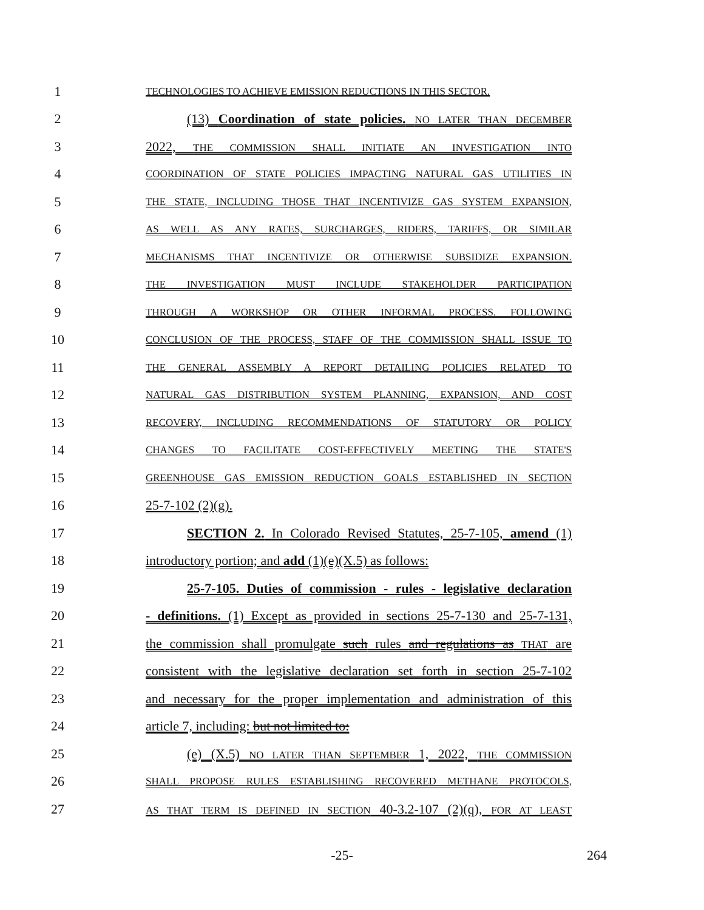1 TECHNOLOGIES TO ACHIEVE EMISSION REDUCTIONS IN THIS SECTOR.
2 (13) Coordination of state policies. NO LATER THAN DECEMBER
3 2022, THE COMMISSION SHALL INITIATE AN INVESTIGATION INTO
4 COORDINATION OF STATE POLICIES IMPACTING NATURAL GAS UTILITIES IN
5 THE STATE, INCLUDING THOSE THAT INCENTIVIZE GAS SYSTEM EXPANSION,
6 AS WELL AS ANY RATES, SURCHARGES, RIDERS, TARIFFS, OR SIMILAR
7 MECHANISMS THAT INCENTIVIZE OR OTHERWISE SUBSIDIZE EXPANSION.
8 THE INVESTIGATION MUST INCLUDE STAKEHOLDER PARTICIPATION
9 THROUGH A WORKSHOP OR OTHER INFORMAL PROCESS. FOLLOWING
10 CONCLUSION OF THE PROCESS, STAFF OF THE COMMISSION SHALL ISSUE TO
11 THE GENERAL ASSEMBLY A REPORT DETAILING POLICIES RELATED TO
12 NATURAL GAS DISTRIBUTION SYSTEM PLANNING, EXPANSION, AND COST
13 RECOVERY, INCLUDING RECOMMENDATIONS OF STATUTORY OR POLICY
14 CHANGES TO FACILITATE COST-EFFECTIVELY MEETING THE STATE'S
15 GREENHOUSE GAS EMISSION REDUCTION GOALS ESTABLISHED IN SECTION
16 25-7-102 (2)(g).
17 SECTION 2. In Colorado Revised Statutes, 25-7-105, amend (1)
18 introductory portion; and add (1)(e)(X.5) as follows:
19 25-7-105. Duties of commission - rules - legislative declaration
20 - definitions. (1) Except as provided in sections 25-7-130 and 25-7-131,
21 the commission shall promulgate such rules and regulations as THAT are
22 consistent with the legislative declaration set forth in section 25-7-102
23 and necessary for the proper implementation and administration of this
24 article 7, including: but not limited to:
25 (e) (X.5) NO LATER THAN SEPTEMBER 1, 2022, THE COMMISSION
26 SHALL PROPOSE RULES ESTABLISHING RECOVERED METHANE PROTOCOLS,
27 AS THAT TERM IS DEFINED IN SECTION 40-3.2-107 (2)(q), FOR AT LEAST
-25- 264